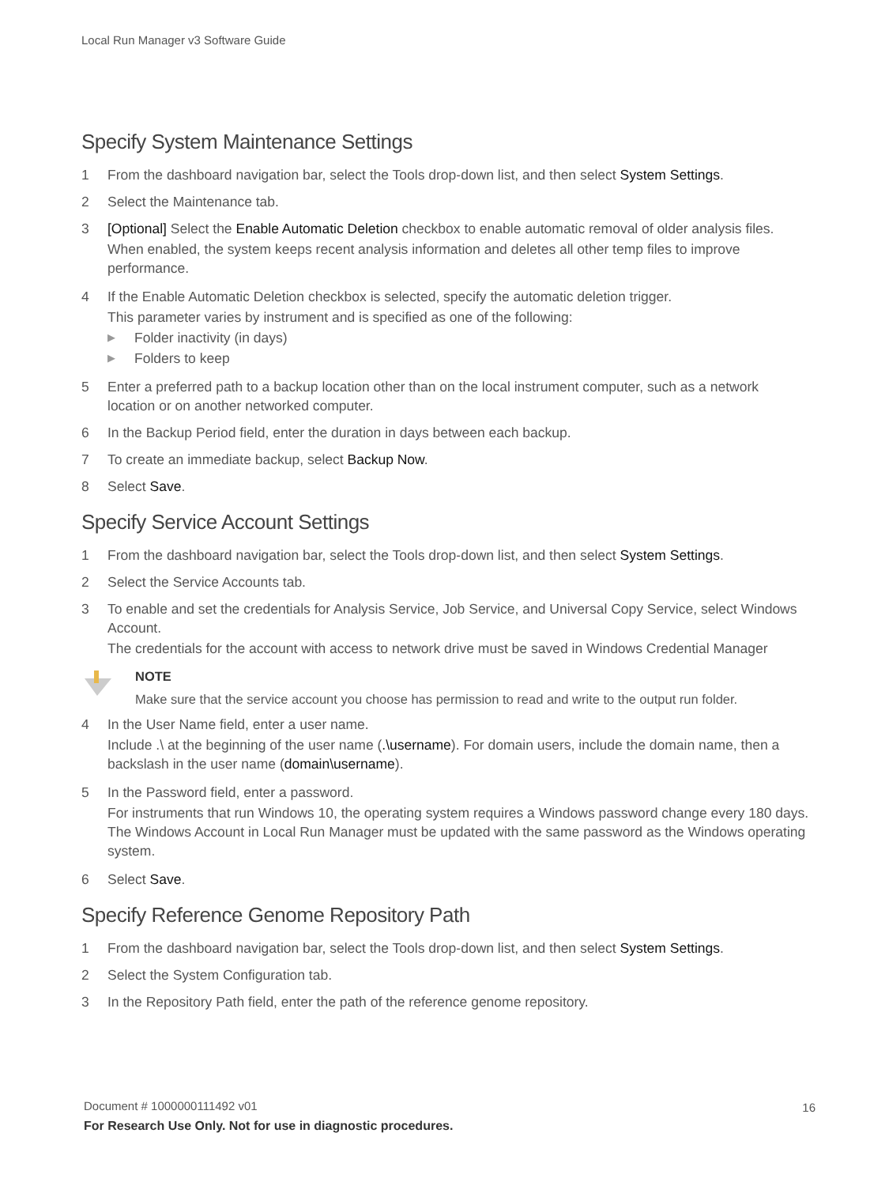Local Run Manager v3 Software Guide
Specify System Maintenance Settings
1 From the dashboard navigation bar, select the Tools drop-down list, and then select System Settings.
2 Select the Maintenance tab.
3 [Optional] Select the Enable Automatic Deletion checkbox to enable automatic removal of older analysis files.
When enabled, the system keeps recent analysis information and deletes all other temp files to improve performance.
4 If the Enable Automatic Deletion checkbox is selected, specify the automatic deletion trigger.
This parameter varies by instrument and is specified as one of the following:
▶ Folder inactivity (in days)
▶ Folders to keep
5 Enter a preferred path to a backup location other than on the local instrument computer, such as a network location or on another networked computer.
6 In the Backup Period field, enter the duration in days between each backup.
7 To create an immediate backup, select Backup Now.
8 Select Save.
Specify Service Account Settings
1 From the dashboard navigation bar, select the Tools drop-down list, and then select System Settings.
2 Select the Service Accounts tab.
3 To enable and set the credentials for Analysis Service, Job Service, and Universal Copy Service, select Windows Account.
The credentials for the account with access to network drive must be saved in Windows Credential Manager
NOTE
Make sure that the service account you choose has permission to read and write to the output run folder.
4 In the User Name field, enter a user name.
Include .\ at the beginning of the user name (.\username). For domain users, include the domain name, then a backslash in the user name (domain\username).
5 In the Password field, enter a password.
For instruments that run Windows 10, the operating system requires a Windows password change every 180 days. The Windows Account in Local Run Manager must be updated with the same password as the Windows operating system.
6 Select Save.
Specify Reference Genome Repository Path
1 From the dashboard navigation bar, select the Tools drop-down list, and then select System Settings.
2 Select the System Configuration tab.
3 In the Repository Path field, enter the path of the reference genome repository.
Document # 1000000111492 v01
16
For Research Use Only. Not for use in diagnostic procedures.